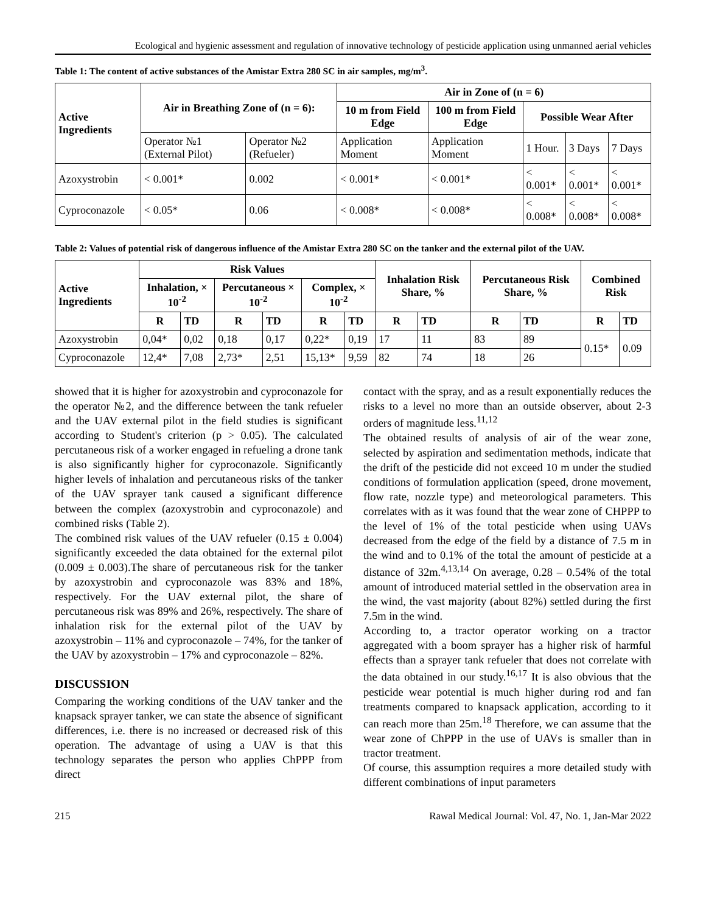Ecological and hygienic assessment and regulation of innovative technology of pesticide application using unmanned aerial vehicles
Table 1: The content of active substances of the Amistar Extra 280 SC in air samples, mg/m<sup>3</sup>.
| Active Ingredients | Air in Breathing Zone of (n = 6): | | Air in Zone of (n = 6) | | | | |
| --- | --- | --- | --- | --- | --- | --- | --- |
| | | | 10 m from Field Edge | 100 m from Field Edge | Possible Wear After | | |
| | Operator №1 (External Pilot) | Operator №2 (Refueler) | Application Moment | Application Moment | 1 Hour. | 3 Days | 7 Days |
| Azoxystrobin | < 0.001* | 0.002 | < 0.001* | < 0.001* | < 0.001* | < 0.001* | < 0.001* |
| Cyproconazole | < 0.05* | 0.06 | < 0.008* | < 0.008* | < 0.008* | < 0.008* | < 0.008* |
Table 2: Values of potential risk of dangerous influence of the Amistar Extra 280 SC on the tanker and the external pilot of the UAV.
| Active Ingredients | Risk Values | | | | | | Inhalation Risk Share, % | | Percutaneous Risk Share, % | | Combined Risk | |
| --- | --- | --- | --- | --- | --- | --- | --- | --- | --- | --- | --- | --- |
| | Inhalation, × 10<sup>-2</sup> | | Percutaneous × 10<sup>-2</sup> | | Complex, × 10<sup>-2</sup> | | | | | | | |
| | R | TD | R | TD | R | TD | R | TD | R | TD | R | TD |
| Azoxystrobin | 0,04* | 0,02 | 0,18 | 0,17 | 0,22* | 0,19 | 17 | 11 | 83 | 89 | 0.15* | 0.09 |
| Cyproconazole | 12,4* | 7,08 | 2,73* | 2,51 | 15,13* | 9,59 | 82 | 74 | 18 | 26 | | |
showed that it is higher for azoxystrobin and cyproconazole for the operator №2, and the difference between the tank refueler and the UAV external pilot in the field studies is significant according to Student's criterion (p > 0.05). The calculated percutaneous risk of a worker engaged in refueling a drone tank is also significantly higher for cyproconazole. Significantly higher levels of inhalation and percutaneous risks of the tanker of the UAV sprayer tank caused a significant difference between the complex (azoxystrobin and cyproconazole) and combined risks (Table 2).
The combined risk values of the UAV refueler (0.15 ± 0.004) significantly exceeded the data obtained for the external pilot (0.009 ± 0.003).The share of percutaneous risk for the tanker by azoxystrobin and cyproconazole was 83% and 18%, respectively. For the UAV external pilot, the share of percutaneous risk was 89% and 26%, respectively. The share of inhalation risk for the external pilot of the UAV by azoxystrobin – 11% and cyproconazole – 74%, for the tanker of the UAV by azoxystrobin – 17% and cyproconazole – 82%.
DISCUSSION
Comparing the working conditions of the UAV tanker and the knapsack sprayer tanker, we can state the absence of significant differences, i.e. there is no increased or decreased risk of this operation. The advantage of using a UAV is that this technology separates the person who applies ChPPP from direct
contact with the spray, and as a result exponentially reduces the risks to a level no more than an outside observer, about 2-3 orders of magnitude less.<sup>11,12</sup>
The obtained results of analysis of air of the wear zone, selected by aspiration and sedimentation methods, indicate that the drift of the pesticide did not exceed 10 m under the studied conditions of formulation application (speed, drone movement, flow rate, nozzle type) and meteorological parameters. This correlates with as it was found that the wear zone of CHPPP to the level of 1% of the total pesticide when using UAVs decreased from the edge of the field by a distance of 7.5 m in the wind and to 0.1% of the total the amount of pesticide at a distance of 32m.<sup>4,13,14</sup> On average, 0.28 – 0.54% of the total amount of introduced material settled in the observation area in the wind, the vast majority (about 82%) settled during the first 7.5m in the wind.
According to, a tractor operator working on a tractor aggregated with a boom sprayer has a higher risk of harmful effects than a sprayer tank refueler that does not correlate with the data obtained in our study.<sup>16,17</sup> It is also obvious that the pesticide wear potential is much higher during rod and fan treatments compared to knapsack application, according to it can reach more than 25m.<sup>18</sup> Therefore, we can assume that the wear zone of ChPPP in the use of UAVs is smaller than in tractor treatment.
Of course, this assumption requires a more detailed study with different combinations of input parameters
215 Rawal Medical Journal: Vol. 47, No. 1, Jan-Mar 2022